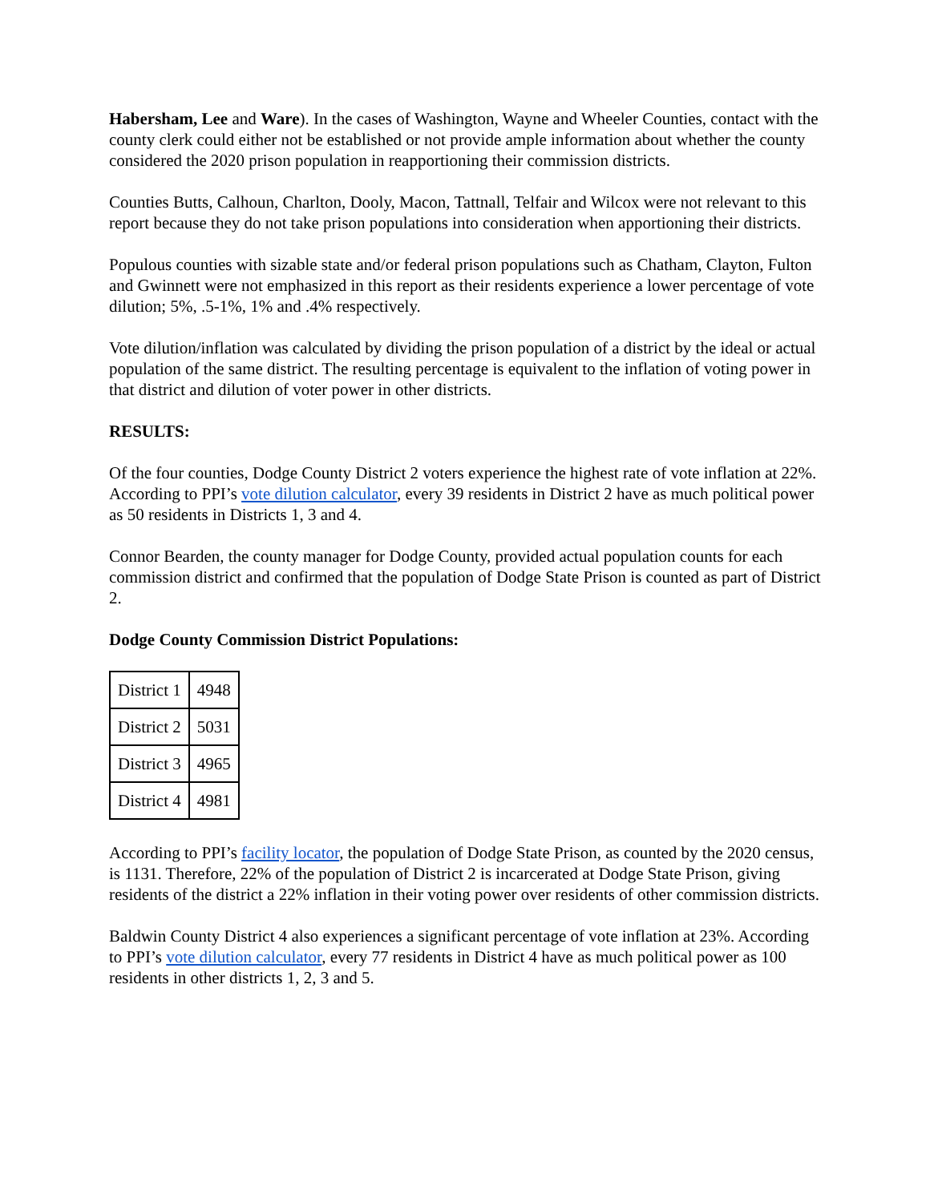Habersham, Lee and Ware). In the cases of Washington, Wayne and Wheeler Counties, contact with the county clerk could either not be established or not provide ample information about whether the county considered the 2020 prison population in reapportioning their commission districts.
Counties Butts, Calhoun, Charlton, Dooly, Macon, Tattnall, Telfair and Wilcox were not relevant to this report because they do not take prison populations into consideration when apportioning their districts.
Populous counties with sizable state and/or federal prison populations such as Chatham, Clayton, Fulton and Gwinnett were not emphasized in this report as their residents experience a lower percentage of vote dilution; 5%, .5-1%, 1% and .4% respectively.
Vote dilution/inflation was calculated by dividing the prison population of a district by the ideal or actual population of the same district. The resulting percentage is equivalent to the inflation of voting power in that district and dilution of voter power in other districts.
RESULTS:
Of the four counties, Dodge County District 2 voters experience the highest rate of vote inflation at 22%. According to PPI’s vote dilution calculator, every 39 residents in District 2 have as much political power as 50 residents in Districts 1, 3 and 4.
Connor Bearden, the county manager for Dodge County, provided actual population counts for each commission district and confirmed that the population of Dodge State Prison is counted as part of District 2.
Dodge County Commission District Populations:
| District 1 | 4948 |
| District 2 | 5031 |
| District 3 | 4965 |
| District 4 | 4981 |
According to PPI’s facility locator, the population of Dodge State Prison, as counted by the 2020 census, is 1131. Therefore, 22% of the population of District 2 is incarcerated at Dodge State Prison, giving residents of the district a 22% inflation in their voting power over residents of other commission districts.
Baldwin County District 4 also experiences a significant percentage of vote inflation at 23%. According to PPI’s vote dilution calculator, every 77 residents in District 4 have as much political power as 100 residents in other districts 1, 2, 3 and 5.